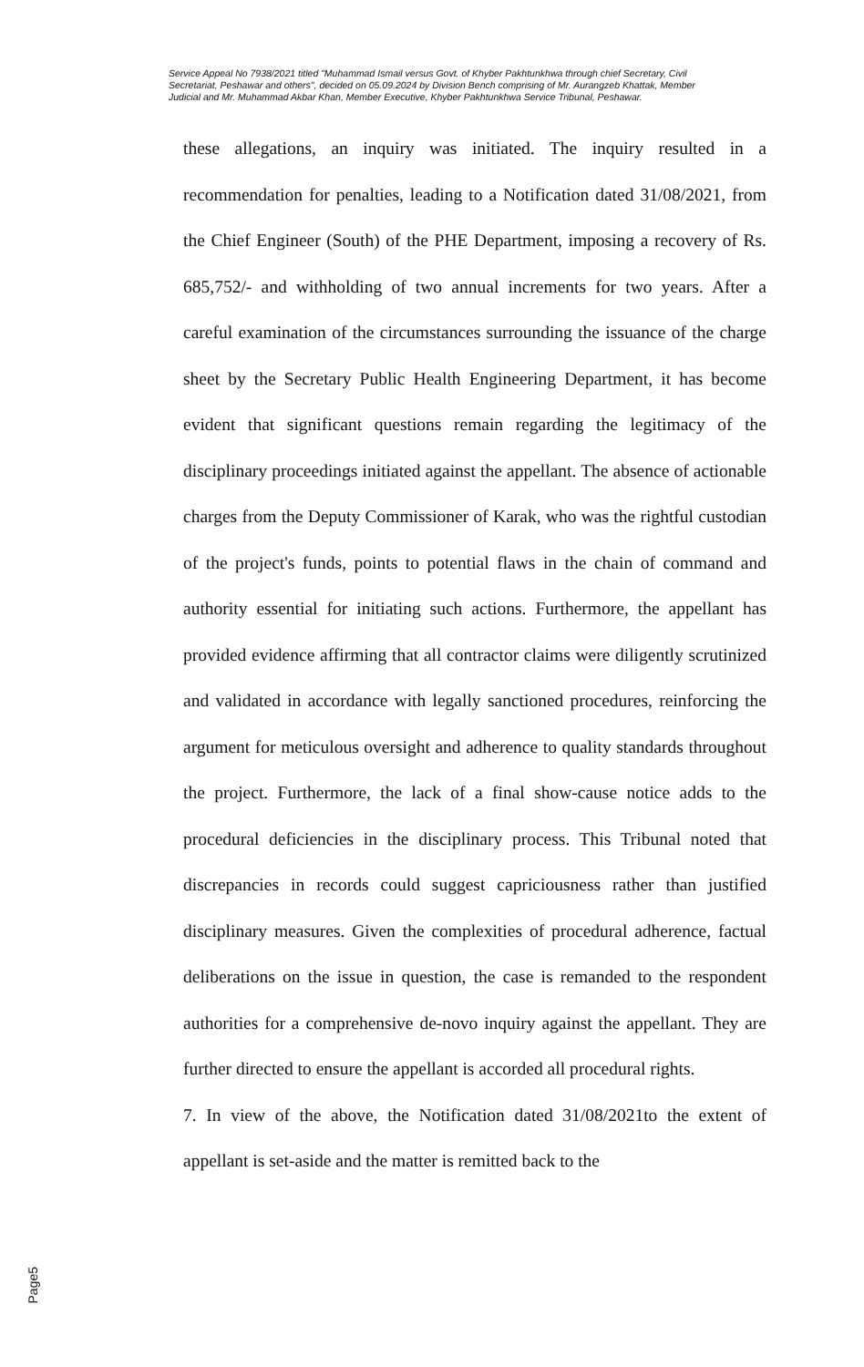Service Appeal No 7938/2021 titled "Muhammad Ismail versus Govt. of Khyber Pakhtunkhwa through chief Secretary, Civil Secretariat, Peshawar and others", decided on 05.09.2024 by Division Bench comprising of Mr. Aurangzeb Khattak, Member Judicial and Mr. Muhammad Akbar Khan, Member Executive, Khyber Pakhtunkhwa Service Tribunal, Peshawar.
these allegations, an inquiry was initiated. The inquiry resulted in a recommendation for penalties, leading to a Notification dated 31/08/2021, from the Chief Engineer (South) of the PHE Department, imposing a recovery of Rs. 685,752/- and withholding of two annual increments for two years. After a careful examination of the circumstances surrounding the issuance of the charge sheet by the Secretary Public Health Engineering Department, it has become evident that significant questions remain regarding the legitimacy of the disciplinary proceedings initiated against the appellant. The absence of actionable charges from the Deputy Commissioner of Karak, who was the rightful custodian of the project's funds, points to potential flaws in the chain of command and authority essential for initiating such actions. Furthermore, the appellant has provided evidence affirming that all contractor claims were diligently scrutinized and validated in accordance with legally sanctioned procedures, reinforcing the argument for meticulous oversight and adherence to quality standards throughout the project. Furthermore, the lack of a final show-cause notice adds to the procedural deficiencies in the disciplinary process. This Tribunal noted that discrepancies in records could suggest capriciousness rather than justified disciplinary measures. Given the complexities of procedural adherence, factual deliberations on the issue in question, the case is remanded to the respondent authorities for a comprehensive de-novo inquiry against the appellant. They are further directed to ensure the appellant is accorded all procedural rights.
7. In view of the above, the Notification dated 31/08/2021to the extent of appellant is set-aside and the matter is remitted back to the
Page5